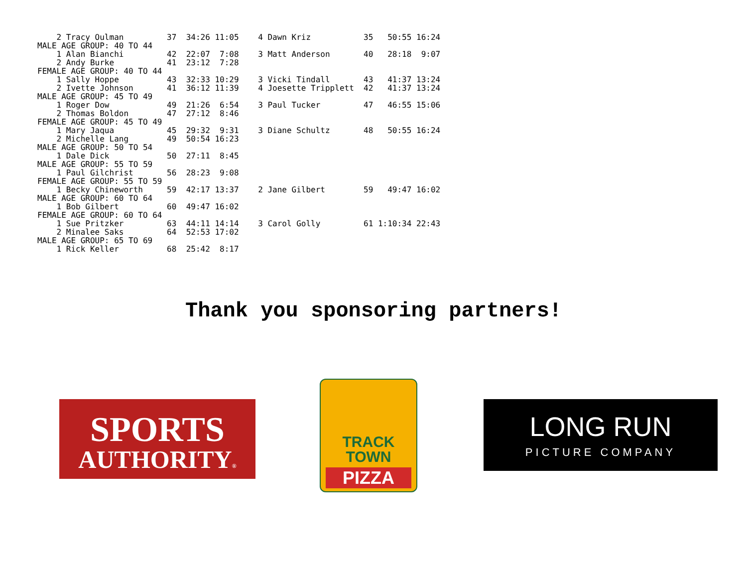| 2 Tracy Oulman | 37 | 34:26 11:05 | 4 Dawn Kriz | 35 | 50:55 16:24 |
| MALE AGE GROUP: 40 TO 44 | | | | | |
| 1 Alan Bianchi | 42 | 22:07 7:08 | 3 Matt Anderson | 40 | 28:18 9:07 |
| 2 Andy Burke | 41 | 23:12 7:28 | | | |
| FEMALE AGE GROUP: 40 TO 44 | | | | | |
| 1 Sally Hoppe | 43 | 32:33 10:29 | 3 Vicki Tindall | 43 | 41:37 13:24 |
| 2 Ivette Johnson | 41 | 36:12 11:39 | 4 Joesette Tripplett | 42 | 41:37 13:24 |
| MALE AGE GROUP: 45 TO 49 | | | | | |
| 1 Roger Dow | 49 | 21:26 6:54 | 3 Paul Tucker | 47 | 46:55 15:06 |
| 2 Thomas Boldon | 47 | 27:12 8:46 | | | |
| FEMALE AGE GROUP: 45 TO 49 | | | | | |
| 1 Mary Jaqua | 45 | 29:32 9:31 | 3 Diane Schultz | 48 | 50:55 16:24 |
| 2 Michelle Lang | 49 | 50:54 16:23 | | | |
| MALE AGE GROUP: 50 TO 54 | | | | | |
| 1 Dale Dick | 50 | 27:11 8:45 | | | |
| MALE AGE GROUP: 55 TO 59 | | | | | |
| 1 Paul Gilchrist | 56 | 28:23 9:08 | | | |
| FEMALE AGE GROUP: 55 TO 59 | | | | | |
| 1 Becky Chineworth | 59 | 42:17 13:37 | 2 Jane Gilbert | 59 | 49:47 16:02 |
| MALE AGE GROUP: 60 TO 64 | | | | | |
| 1 Bob Gilbert | 60 | 49:47 16:02 | | | |
| FEMALE AGE GROUP: 60 TO 64 | | | | | |
| 1 Sue Pritzker | 63 | 44:11 14:14 | 3 Carol Golly | 61 | 1:10:34 22:43 |
| 2 Minalee Saks | 64 | 52:53 17:02 | | | |
| MALE AGE GROUP: 65 TO 69 | | | | | |
| 1 Rick Keller | 68 | 25:42 8:17 | | | |
Thank you sponsoring partners!
SPORTS
AUTHORITY®
TRACK
TOWN
PIZZA
LONG RUN
PICTURE COMPANY